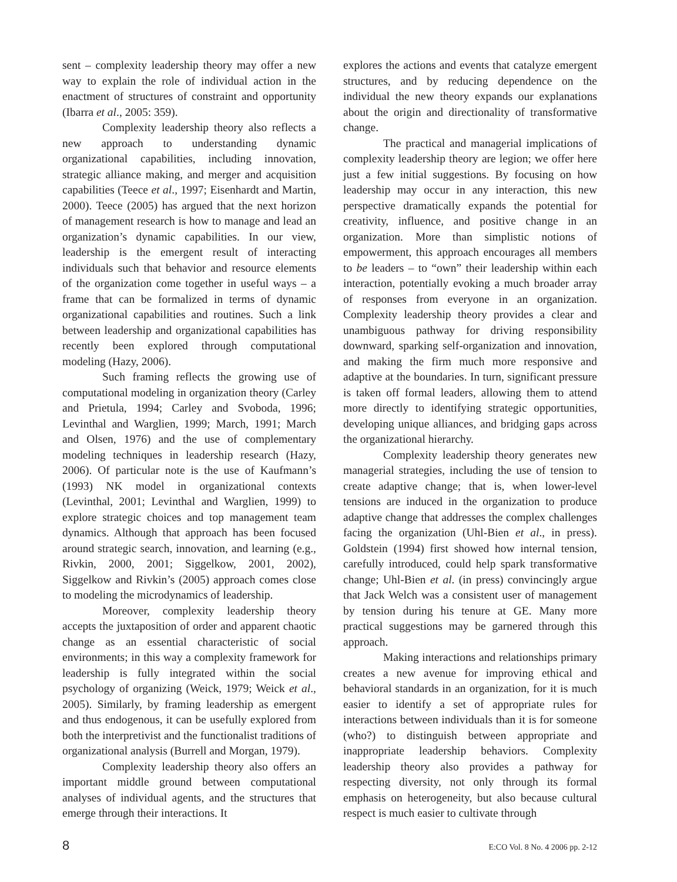sent – complexity leadership theory may offer a new way to explain the role of individual action in the enactment of structures of constraint and opportunity (Ibarra et al., 2005: 359).
Complexity leadership theory also reflects a new approach to understanding dynamic organizational capabilities, including innovation, strategic alliance making, and merger and acquisition capabilities (Teece et al., 1997; Eisenhardt and Martin, 2000). Teece (2005) has argued that the next horizon of management research is how to manage and lead an organization’s dynamic capabilities. In our view, leadership is the emergent result of interacting individuals such that behavior and resource elements of the organization come together in useful ways – a frame that can be formalized in terms of dynamic organizational capabilities and routines. Such a link between leadership and organizational capabilities has recently been explored through computational modeling (Hazy, 2006).
Such framing reflects the growing use of computational modeling in organization theory (Carley and Prietula, 1994; Carley and Svoboda, 1996; Levinthal and Warglien, 1999; March, 1991; March and Olsen, 1976) and the use of complementary modeling techniques in leadership research (Hazy, 2006). Of particular note is the use of Kaufmann’s (1993) NK model in organizational contexts (Levinthal, 2001; Levinthal and Warglien, 1999) to explore strategic choices and top management team dynamics. Although that approach has been focused around strategic search, innovation, and learning (e.g., Rivkin, 2000, 2001; Siggelkow, 2001, 2002), Siggelkow and Rivkin’s (2005) approach comes close to modeling the microdynamics of leadership.
Moreover, complexity leadership theory accepts the juxtaposition of order and apparent chaotic change as an essential characteristic of social environments; in this way a complexity framework for leadership is fully integrated within the social psychology of organizing (Weick, 1979; Weick et al., 2005). Similarly, by framing leadership as emergent and thus endogenous, it can be usefully explored from both the interpretivist and the functionalist traditions of organizational analysis (Burrell and Morgan, 1979).
Complexity leadership theory also offers an important middle ground between computational analyses of individual agents, and the structures that emerge through their interactions. It
explores the actions and events that catalyze emergent structures, and by reducing dependence on the individual the new theory expands our explanations about the origin and directionality of transformative change.
The practical and managerial implications of complexity leadership theory are legion; we offer here just a few initial suggestions. By focusing on how leadership may occur in any interaction, this new perspective dramatically expands the potential for creativity, influence, and positive change in an organization. More than simplistic notions of empowerment, this approach encourages all members to be leaders – to “own” their leadership within each interaction, potentially evoking a much broader array of responses from everyone in an organization. Complexity leadership theory provides a clear and unambiguous pathway for driving responsibility downward, sparking self-organization and innovation, and making the firm much more responsive and adaptive at the boundaries. In turn, significant pressure is taken off formal leaders, allowing them to attend more directly to identifying strategic opportunities, developing unique alliances, and bridging gaps across the organizational hierarchy.
Complexity leadership theory generates new managerial strategies, including the use of tension to create adaptive change; that is, when lower-level tensions are induced in the organization to produce adaptive change that addresses the complex challenges facing the organization (Uhl-Bien et al., in press). Goldstein (1994) first showed how internal tension, carefully introduced, could help spark transformative change; Uhl-Bien et al. (in press) convincingly argue that Jack Welch was a consistent user of management by tension during his tenure at GE. Many more practical suggestions may be garnered through this approach.
Making interactions and relationships primary creates a new avenue for improving ethical and behavioral standards in an organization, for it is much easier to identify a set of appropriate rules for interactions between individuals than it is for someone (who?) to distinguish between appropriate and inappropriate leadership behaviors. Complexity leadership theory also provides a pathway for respecting diversity, not only through its formal emphasis on heterogeneity, but also because cultural respect is much easier to cultivate through
8 E:CO Vol. 8 No. 4 2006 pp. 2-12